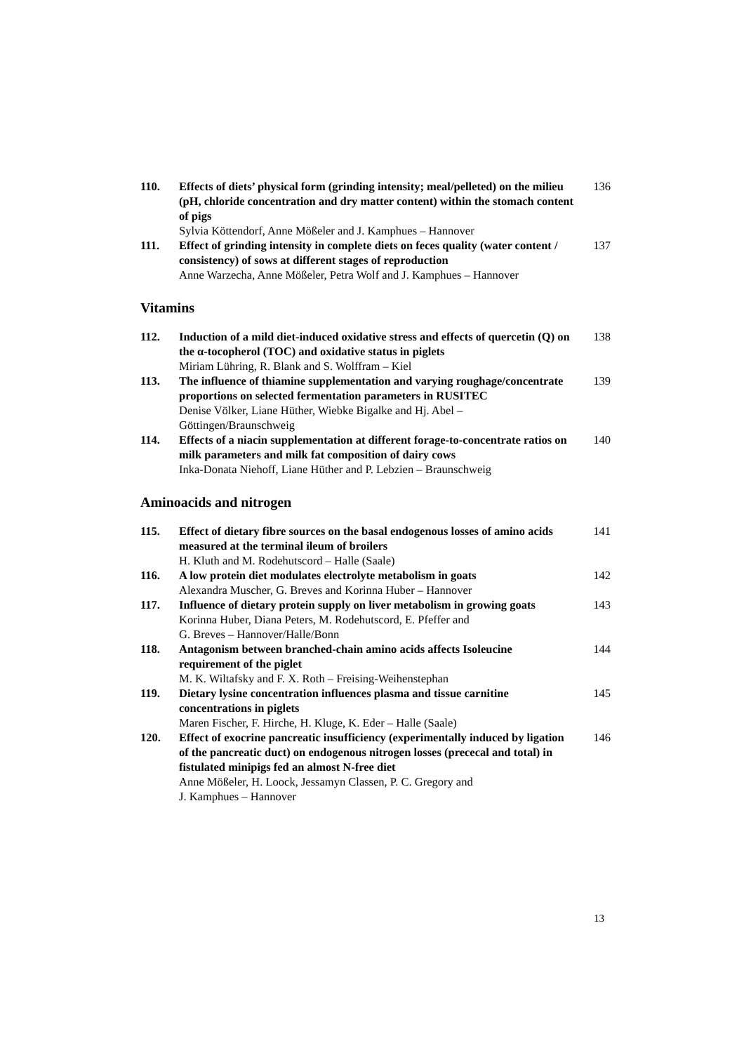110. Effects of diets’ physical form (grinding intensity; meal/pelleted) on the milieu (pH, chloride concentration and dry matter content) within the stomach content of pigs
Sylvia Köttendorf, Anne Mößeler and J. Kamphues – Hannover
136
111. Effect of grinding intensity in complete diets on feces quality (water content / consistency) of sows at different stages of reproduction
Anne Warzecha, Anne Mößeler, Petra Wolf and J. Kamphues – Hannover
137
Vitamins
112. Induction of a mild diet-induced oxidative stress and effects of quercetin (Q) on the α-tocopherol (TOC) and oxidative status in piglets
Miriam Lühring, R. Blank and S. Wolffram – Kiel
138
113. The influence of thiamine supplementation and varying roughage/concentrate proportions on selected fermentation parameters in RUSITEC
Denise Völker, Liane Hüther, Wiebke Bigalke and Hj. Abel –
Göttingen/Braunschweig
139
114. Effects of a niacin supplementation at different forage-to-concentrate ratios on milk parameters and milk fat composition of dairy cows
Inka-Donata Niehoff, Liane Hüther and P. Lebzien – Braunschweig
140
Aminoacids and nitrogen
115. Effect of dietary fibre sources on the basal endogenous losses of amino acids measured at the terminal ileum of broilers
H. Kluth and M. Rodehutscord – Halle (Saale)
141
116. A low protein diet modulates electrolyte metabolism in goats
Alexandra Muscher, G. Breves and Korinna Huber – Hannover
142
117. Influence of dietary protein supply on liver metabolism in growing goats
Korinna Huber, Diana Peters, M. Rodehutscord, E. Pfeffer and
G. Breves – Hannover/Halle/Bonn
143
118. Antagonism between branched-chain amino acids affects Isoleucine requirement of the piglet
M. K. Wiltafsky and F. X. Roth – Freising-Weihenstephan
144
119. Dietary lysine concentration influences plasma and tissue carnitine concentrations in piglets
Maren Fischer, F. Hirche, H. Kluge, K. Eder – Halle (Saale)
145
120. Effect of exocrine pancreatic insufficiency (experimentally induced by ligation of the pancreatic duct) on endogenous nitrogen losses (prececal and total) in fistulated minipigs fed an almost N-free diet
Anne Mößeler, H. Loock, Jessamyn Classen, P. C. Gregory and
J. Kamphues – Hannover
146
13